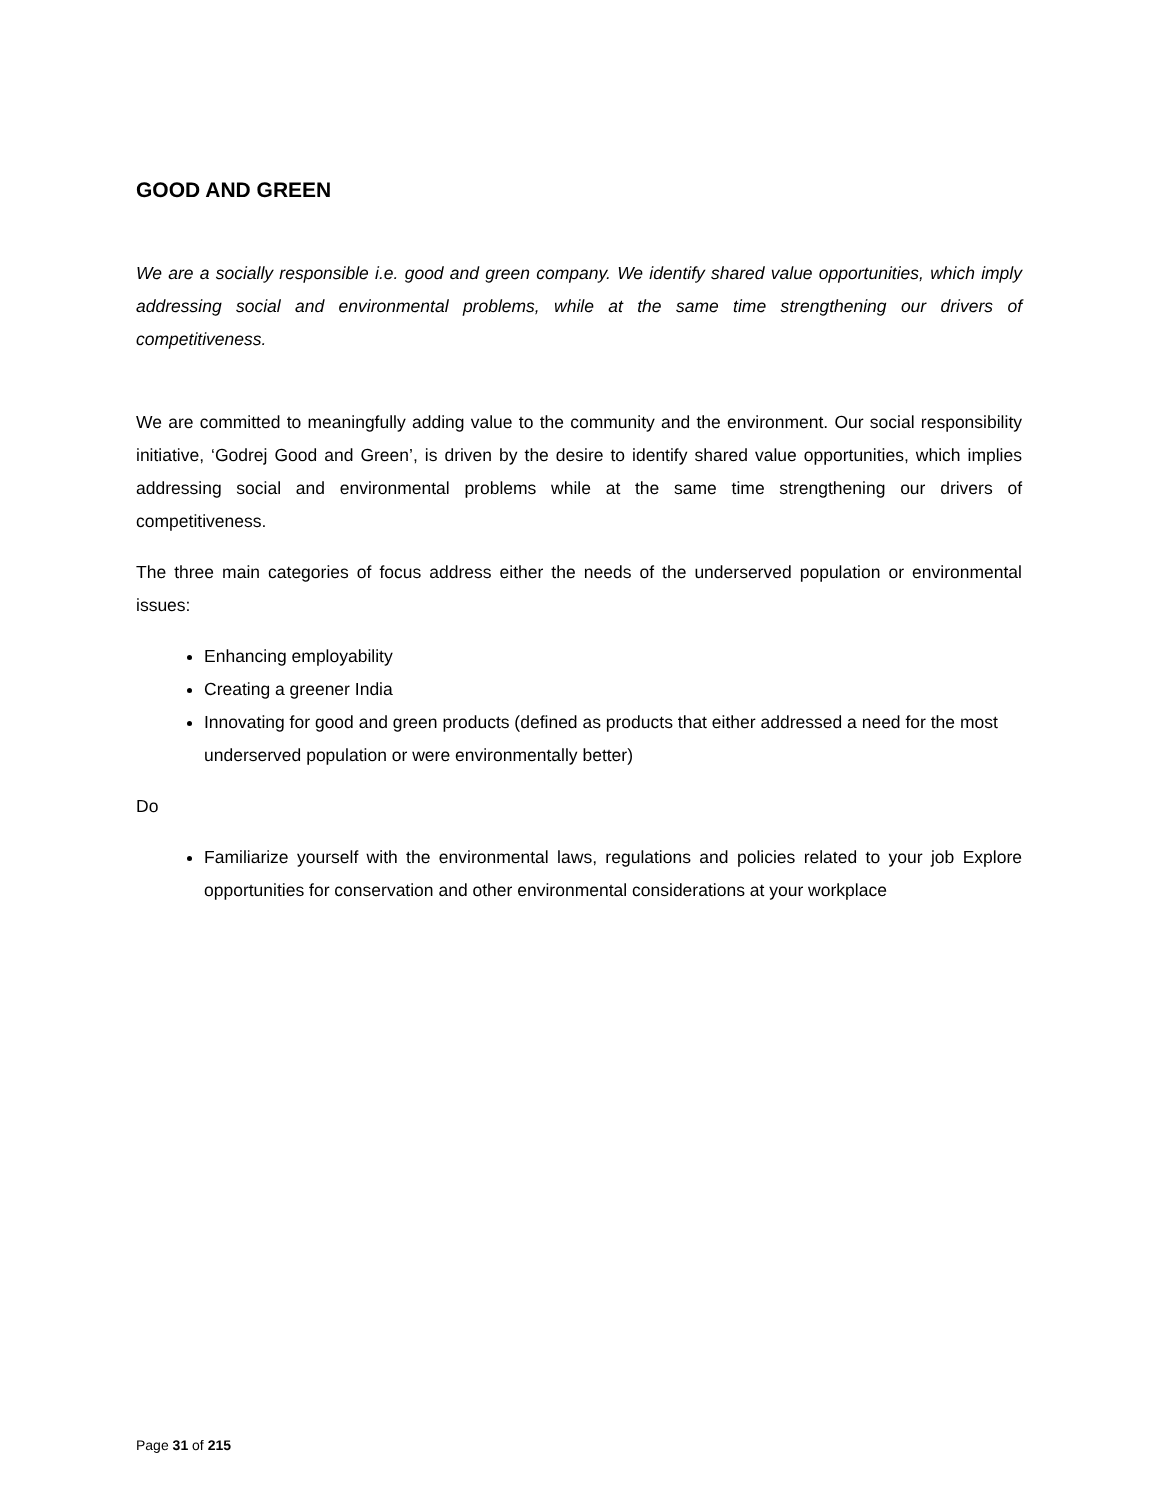GOOD AND GREEN
We are a socially responsible i.e. good and green company. We identify shared value opportunities, which imply addressing social and environmental problems, while at the same time strengthening our drivers of competitiveness.
We are committed to meaningfully adding value to the community and the environment. Our social responsibility initiative, ‘Godrej Good and Green’, is driven by the desire to identify shared value opportunities, which implies addressing social and environmental problems while at the same time strengthening our drivers of competitiveness.
The three main categories of focus address either the needs of the underserved population or environmental issues:
Enhancing employability
Creating a greener India
Innovating for good and green products (defined as products that either addressed a need for the most underserved population or were environmentally better)
Do
Familiarize yourself with the environmental laws, regulations and policies related to your job Explore opportunities for conservation and other environmental considerations at your workplace
Page 31 of 215